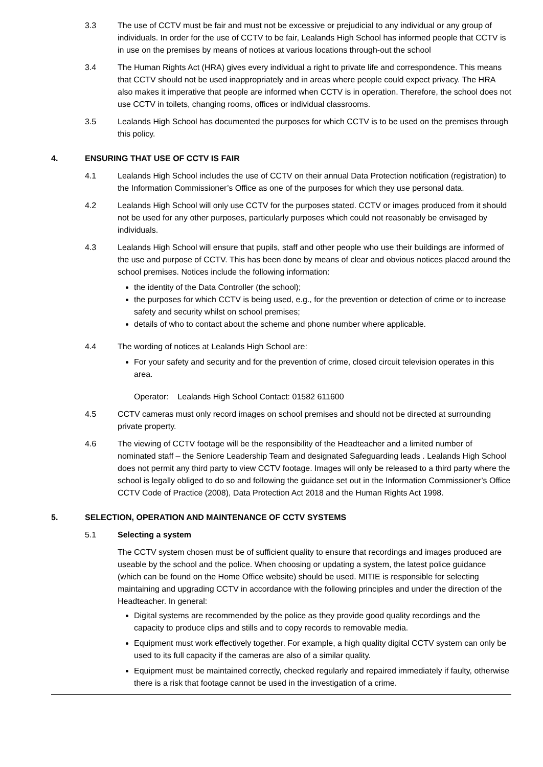3.3 The use of CCTV must be fair and must not be excessive or prejudicial to any individual or any group of individuals. In order for the use of CCTV to be fair, Lealands High School has informed people that CCTV is in use on the premises by means of notices at various locations through-out the school
3.4 The Human Rights Act (HRA) gives every individual a right to private life and correspondence. This means that CCTV should not be used inappropriately and in areas where people could expect privacy. The HRA also makes it imperative that people are informed when CCTV is in operation. Therefore, the school does not use CCTV in toilets, changing rooms, offices or individual classrooms.
3.5 Lealands High School has documented the purposes for which CCTV is to be used on the premises through this policy.
4. ENSURING THAT USE OF CCTV IS FAIR
4.1 Lealands High School includes the use of CCTV on their annual Data Protection notification (registration) to the Information Commissioner’s Office as one of the purposes for which they use personal data.
4.2 Lealands High School will only use CCTV for the purposes stated. CCTV or images produced from it should not be used for any other purposes, particularly purposes which could not reasonably be envisaged by individuals.
4.3 Lealands High School will ensure that pupils, staff and other people who use their buildings are informed of the use and purpose of CCTV. This has been done by means of clear and obvious notices placed around the school premises. Notices include the following information:
the identity of the Data Controller (the school);
the purposes for which CCTV is being used, e.g., for the prevention or detection of crime or to increase safety and security whilst on school premises;
details of who to contact about the scheme and phone number where applicable.
4.4 The wording of notices at Lealands High School are:
For your safety and security and for the prevention of crime, closed circuit television operates in this area.
Operator: Lealands High School Contact: 01582 611600
4.5 CCTV cameras must only record images on school premises and should not be directed at surrounding private property.
4.6 The viewing of CCTV footage will be the responsibility of the Headteacher and a limited number of nominated staff – the Seniore Leadership Team and designated Safeguarding leads . Lealands High School does not permit any third party to view CCTV footage. Images will only be released to a third party where the school is legally obliged to do so and following the guidance set out in the Information Commissioner’s Office CCTV Code of Practice (2008), Data Protection Act 2018 and the Human Rights Act 1998.
5. SELECTION, OPERATION AND MAINTENANCE OF CCTV SYSTEMS
5.1 Selecting a system
The CCTV system chosen must be of sufficient quality to ensure that recordings and images produced are useable by the school and the police. When choosing or updating a system, the latest police guidance (which can be found on the Home Office website) should be used. MITIE is responsible for selecting maintaining and upgrading CCTV in accordance with the following principles and under the direction of the Headteacher. In general:
Digital systems are recommended by the police as they provide good quality recordings and the capacity to produce clips and stills and to copy records to removable media.
Equipment must work effectively together. For example, a high quality digital CCTV system can only be used to its full capacity if the cameras are also of a similar quality.
Equipment must be maintained correctly, checked regularly and repaired immediately if faulty, otherwise there is a risk that footage cannot be used in the investigation of a crime.